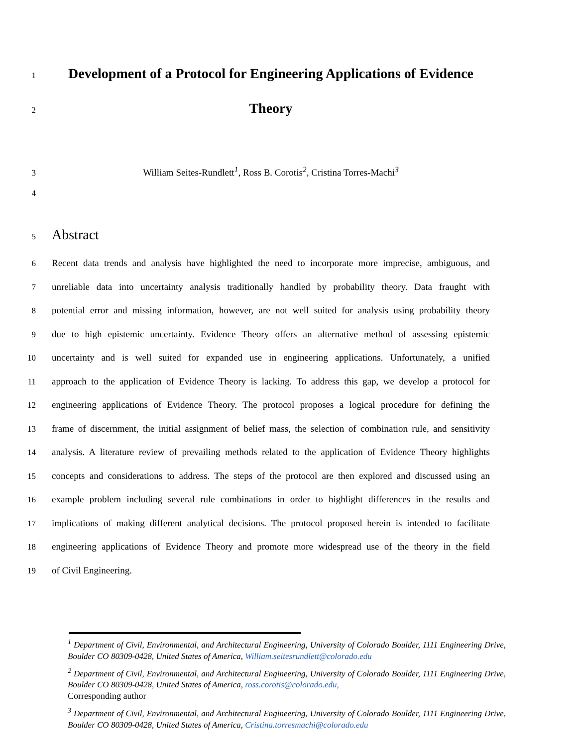1
Development of a Protocol for Engineering Applications of Evidence
2
Theory
3 William Seites-Rundlett<sup>1</sup>, Ross B. Corotis<sup>2</sup>, Cristina Torres-Machi<sup>3</sup>
4
5
Abstract
6 Recent data trends and analysis have highlighted the need to incorporate more imprecise, ambiguous, and
7 unreliable data into uncertainty analysis traditionally handled by probability theory. Data fraught with
8 potential error and missing information, however, are not well suited for analysis using probability theory
9 due to high epistemic uncertainty. Evidence Theory offers an alternative method of assessing epistemic
10 uncertainty and is well suited for expanded use in engineering applications. Unfortunately, a unified
11 approach to the application of Evidence Theory is lacking. To address this gap, we develop a protocol for
12 engineering applications of Evidence Theory. The protocol proposes a logical procedure for defining the
13 frame of discernment, the initial assignment of belief mass, the selection of combination rule, and sensitivity
14 analysis. A literature review of prevailing methods related to the application of Evidence Theory highlights
15 concepts and considerations to address. The steps of the protocol are then explored and discussed using an
16 example problem including several rule combinations in order to highlight differences in the results and
17 implications of making different analytical decisions. The protocol proposed herein is intended to facilitate
18 engineering applications of Evidence Theory and promote more widespread use of the theory in the field
19 of Civil Engineering.
<sup>1</sup> Department of Civil, Environmental, and Architectural Engineering, University of Colorado Boulder, 1111 Engineering Drive, Boulder CO 80309-0428, United States of America, William.seitesrundlett@colorado.edu
<sup>2</sup> Department of Civil, Environmental, and Architectural Engineering, University of Colorado Boulder, 1111 Engineering Drive, Boulder CO 80309-0428, United States of America, ross.corotis@colorado.edu,
Corresponding author
<sup>3</sup> Department of Civil, Environmental, and Architectural Engineering, University of Colorado Boulder, 1111 Engineering Drive, Boulder CO 80309-0428, United States of America, Cristina.torresmachi@colorado.edu